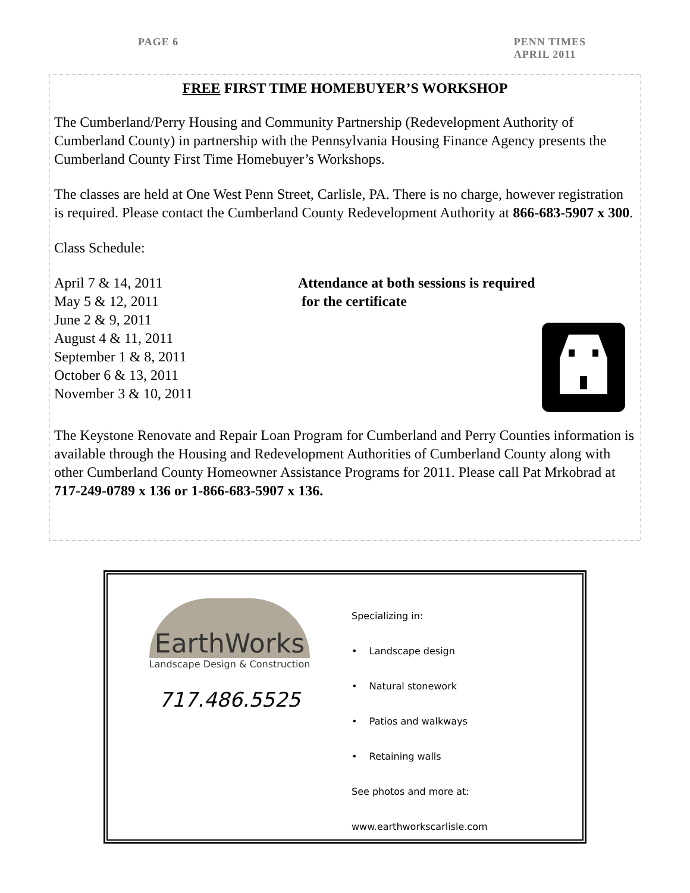PAGE 6 PENN TIMES
APRIL 2011
FREE FIRST TIME HOMEBUYER’S WORKSHOP
The Cumberland/Perry Housing and Community Partnership (Redevelopment Authority of Cumberland County) in partnership with the Pennsylvania Housing Finance Agency presents the Cumberland County First Time Homebuyer’s Workshops.
The classes are held at One West Penn Street, Carlisle, PA. There is no charge, however registration is required. Please contact the Cumberland County Redevelopment Authority at 866-683-5907 x 300.
Class Schedule:
April 7 & 14, 2011
May 5 & 12, 2011
June 2 & 9, 2011
August 4 & 11, 2011
September 1 & 8, 2011
October 6 & 13, 2011
November 3 & 10, 2011
Attendance at both sessions is required
for the certificate
The Keystone Renovate and Repair Loan Program for Cumberland and Perry Counties information is available through the Housing and Redevelopment Authorities of Cumberland County along with other Cumberland County Homeowner Assistance Programs for 2011. Please call Pat Mrkobrad at 717-249-0789 x 136 or 1-866-683-5907 x 136.
EarthWorks
Landscape Design & Construction
717.486.5525
Specializing in:
• Landscape design
• Natural stonework
• Patios and walkways
• Retaining walls
See photos and more at:
www.earthworkscarlisle.com